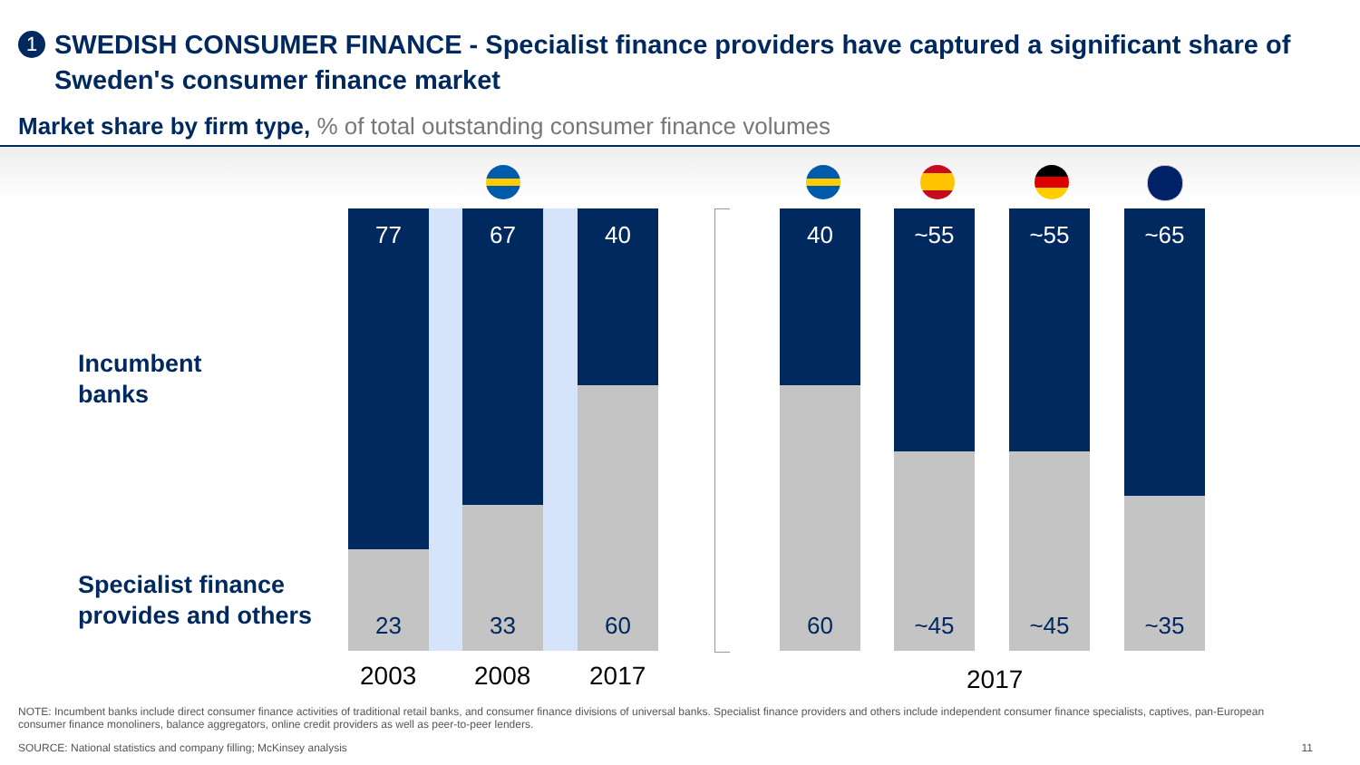1
SWEDISH CONSUMER FINANCE - Specialist finance providers have captured a significant share of Sweden's consumer finance market
Market share by firm type, % of total outstanding consumer finance volumes
Incumbent
banks
Specialist finance
provides and others
77
23
67
33
40
60
40
60
~55
~45
~55
~45
~65
~35
2003 2008 2017 2017
NOTE: Incumbent banks include direct consumer finance activities of traditional retail banks, and consumer finance divisions of universal banks. Specialist finance providers and others include independent consumer finance specialists, captives, pan-European consumer finance monoliners, balance aggregators, online credit providers as well as peer-to-peer lenders.
SOURCE: National statistics and company filling; McKinsey analysis
11